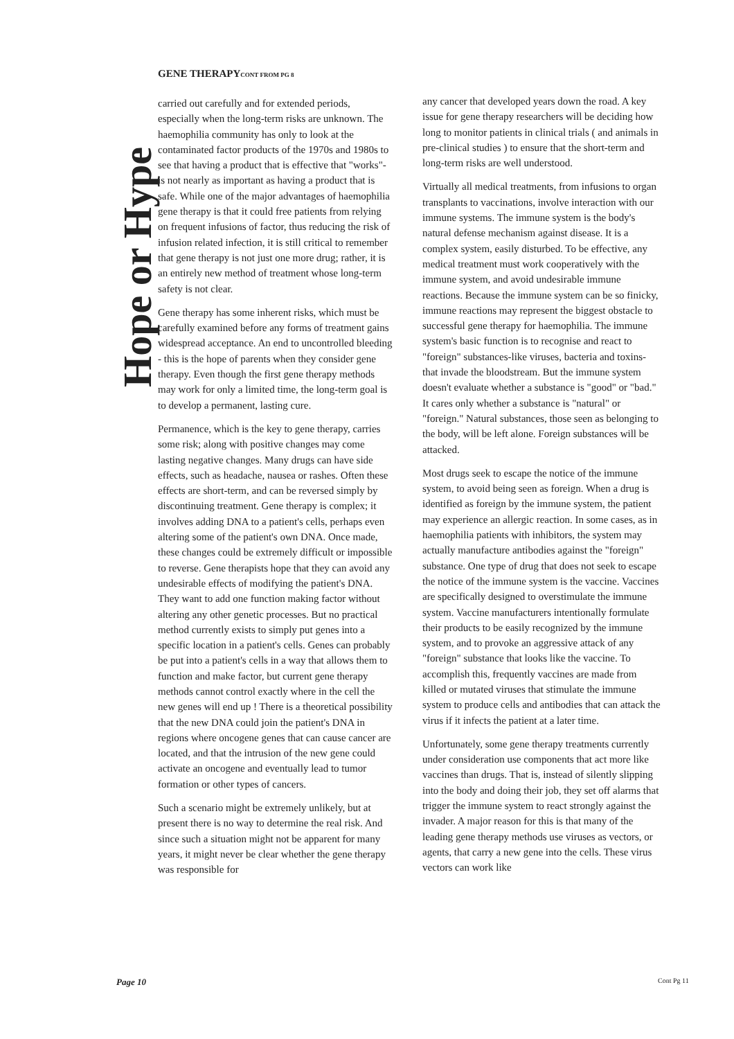GENE THERAPYCONT FROM PG 8
Hope or Hype
carried out carefully and for extended periods, especially when the long-term risks are unknown. The haemophilia community has only to look at the contaminated factor products of the 1970s and 1980s to see that having a product that is effective that "works"- is not nearly as important as having a product that is safe. While one of the major advantages of haemophilia gene therapy is that it could free patients from relying on frequent infusions of factor, thus reducing the risk of infusion related infection, it is still critical to remember that gene therapy is not just one more drug; rather, it is an entirely new method of treatment whose long-term safety is not clear.
Gene therapy has some inherent risks, which must be carefully examined before any forms of treatment gains widespread acceptance. An end to uncontrolled bleeding - this is the hope of parents when they consider gene therapy. Even though the first gene therapy methods may work for only a limited time, the long-term goal is to develop a permanent, lasting cure.
Permanence, which is the key to gene therapy, carries some risk; along with positive changes may come lasting negative changes. Many drugs can have side effects, such as headache, nausea or rashes. Often these effects are short-term, and can be reversed simply by discontinuing treatment. Gene therapy is complex; it involves adding DNA to a patient's cells, perhaps even altering some of the patient's own DNA. Once made, these changes could be extremely difficult or impossible to reverse. Gene therapists hope that they can avoid any undesirable effects of modifying the patient's DNA. They want to add one function making factor without altering any other genetic processes. But no practical method currently exists to simply put genes into a specific location in a patient's cells. Genes can probably be put into a patient's cells in a way that allows them to function and make factor, but current gene therapy methods cannot control exactly where in the cell the new genes will end up ! There is a theoretical possibility that the new DNA could join the patient's DNA in regions where oncogene genes that can cause cancer are located, and that the intrusion of the new gene could activate an oncogene and eventually lead to tumor formation or other types of cancers.
Such a scenario might be extremely unlikely, but at present there is no way to determine the real risk. And since such a situation might not be apparent for many years, it might never be clear whether the gene therapy was responsible for
any cancer that developed years down the road. A key issue for gene therapy researchers will be deciding how long to monitor patients in clinical trials ( and animals in pre-clinical studies ) to ensure that the short-term and long-term risks are well understood.
Virtually all medical treatments, from infusions to organ transplants to vaccinations, involve interaction with our immune systems. The immune system is the body's natural defense mechanism against disease. It is a complex system, easily disturbed. To be effective, any medical treatment must work cooperatively with the immune system, and avoid undesirable immune reactions. Because the immune system can be so finicky, immune reactions may represent the biggest obstacle to successful gene therapy for haemophilia. The immune system's basic function is to recognise and react to "foreign" substances-like viruses, bacteria and toxins-that invade the bloodstream. But the immune system doesn't evaluate whether a substance is "good" or "bad." It cares only whether a substance is "natural" or "foreign." Natural substances, those seen as belonging to the body, will be left alone. Foreign substances will be attacked.
Most drugs seek to escape the notice of the immune system, to avoid being seen as foreign. When a drug is identified as foreign by the immune system, the patient may experience an allergic reaction. In some cases, as in haemophilia patients with inhibitors, the system may actually manufacture antibodies against the "foreign" substance. One type of drug that does not seek to escape the notice of the immune system is the vaccine. Vaccines are specifically designed to overstimulate the immune system. Vaccine manufacturers intentionally formulate their products to be easily recognized by the immune system, and to provoke an aggressive attack of any "foreign" substance that looks like the vaccine. To accomplish this, frequently vaccines are made from killed or mutated viruses that stimulate the immune system to produce cells and antibodies that can attack the virus if it infects the patient at a later time.
Unfortunately, some gene therapy treatments currently under consideration use components that act more like vaccines than drugs. That is, instead of silently slipping into the body and doing their job, they set off alarms that trigger the immune system to react strongly against the invader. A major reason for this is that many of the leading gene therapy methods use viruses as vectors, or agents, that carry a new gene into the cells. These virus vectors can work like
Page 10 Cont Pg 11